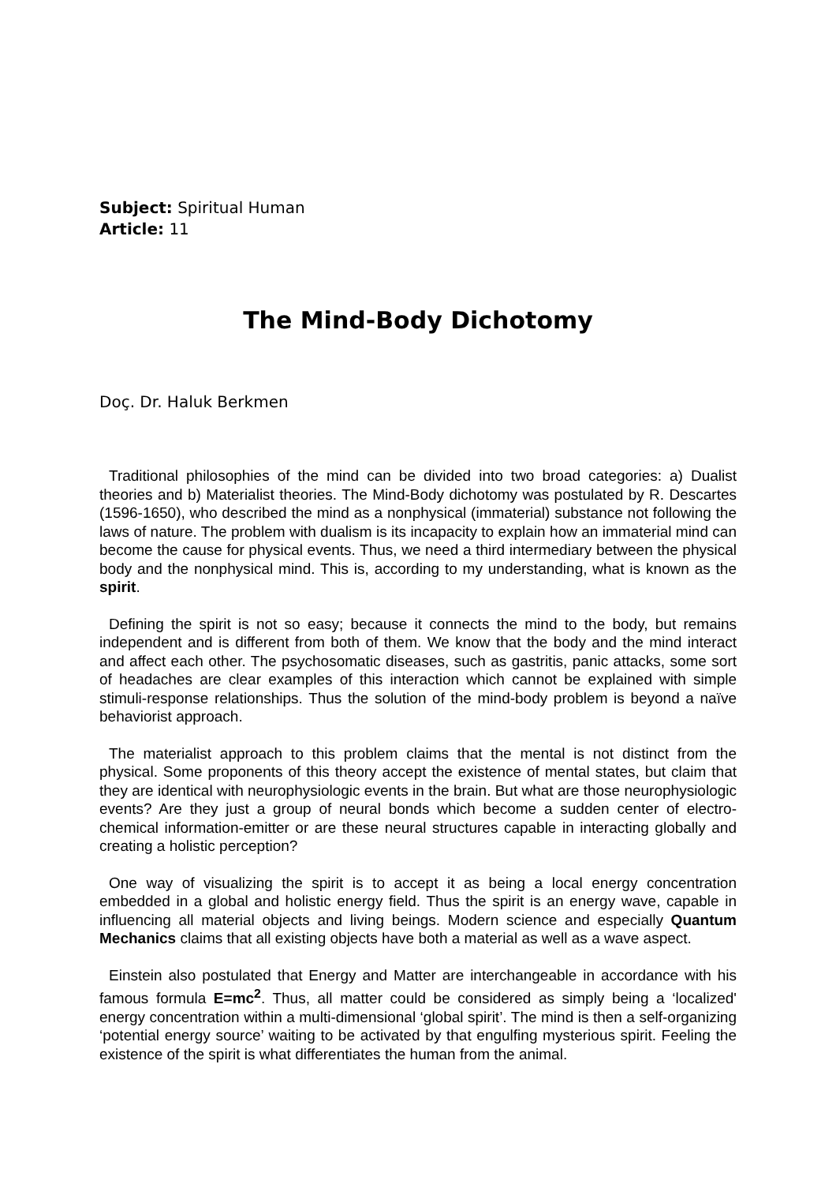Subject: Spiritual Human
Article: 11
The Mind-Body Dichotomy
Doç. Dr. Haluk Berkmen
Traditional philosophies of the mind can be divided into two broad categories: a) Dualist theories and b) Materialist theories. The Mind-Body dichotomy was postulated by R. Descartes (1596-1650), who described the mind as a nonphysical (immaterial) substance not following the laws of nature. The problem with dualism is its incapacity to explain how an immaterial mind can become the cause for physical events. Thus, we need a third intermediary between the physical body and the nonphysical mind. This is, according to my understanding, what is known as the spirit.
Defining the spirit is not so easy; because it connects the mind to the body, but remains independent and is different from both of them. We know that the body and the mind interact and affect each other. The psychosomatic diseases, such as gastritis, panic attacks, some sort of headaches are clear examples of this interaction which cannot be explained with simple stimuli-response relationships. Thus the solution of the mind-body problem is beyond a naïve behaviorist approach.
The materialist approach to this problem claims that the mental is not distinct from the physical. Some proponents of this theory accept the existence of mental states, but claim that they are identical with neurophysiologic events in the brain. But what are those neurophysiologic events? Are they just a group of neural bonds which become a sudden center of electro-chemical information-emitter or are these neural structures capable in interacting globally and creating a holistic perception?
One way of visualizing the spirit is to accept it as being a local energy concentration embedded in a global and holistic energy field. Thus the spirit is an energy wave, capable in influencing all material objects and living beings. Modern science and especially Quantum Mechanics claims that all existing objects have both a material as well as a wave aspect.
Einstein also postulated that Energy and Matter are interchangeable in accordance with his famous formula E=mc<sup>2</sup>. Thus, all matter could be considered as simply being a ‘localized' energy concentration within a multi-dimensional ‘global spirit’. The mind is then a self-organizing ‘potential energy source’ waiting to be activated by that engulfing mysterious spirit. Feeling the existence of the spirit is what differentiates the human from the animal.